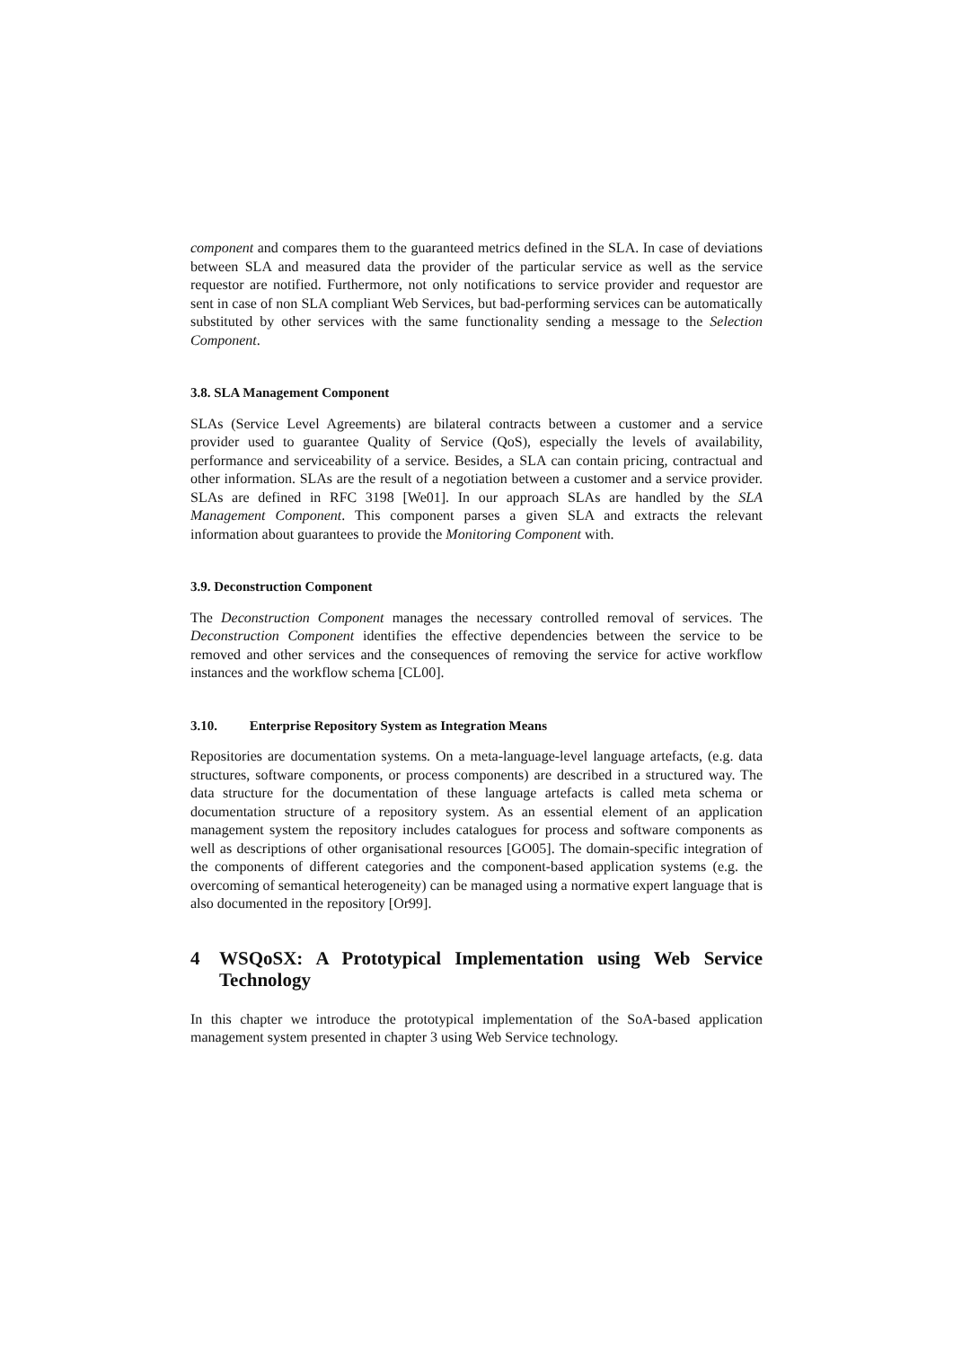component and compares them to the guaranteed metrics defined in the SLA. In case of deviations between SLA and measured data the provider of the particular service as well as the service requestor are notified. Furthermore, not only notifications to service provider and requestor are sent in case of non SLA compliant Web Services, but bad-performing services can be automatically substituted by other services with the same functionality sending a message to the Selection Component.
3.8. SLA Management Component
SLAs (Service Level Agreements) are bilateral contracts between a customer and a service provider used to guarantee Quality of Service (QoS), especially the levels of availability, performance and serviceability of a service. Besides, a SLA can contain pricing, contractual and other information. SLAs are the result of a negotiation between a customer and a service provider. SLAs are defined in RFC 3198 [We01]. In our approach SLAs are handled by the SLA Management Component. This component parses a given SLA and extracts the relevant information about guarantees to provide the Monitoring Component with.
3.9. Deconstruction Component
The Deconstruction Component manages the necessary controlled removal of services. The Deconstruction Component identifies the effective dependencies between the service to be removed and other services and the consequences of removing the service for active workflow instances and the workflow schema [CL00].
3.10. Enterprise Repository System as Integration Means
Repositories are documentation systems. On a meta-language-level language artefacts, (e.g. data structures, software components, or process components) are described in a structured way. The data structure for the documentation of these language artefacts is called meta schema or documentation structure of a repository system. As an essential element of an application management system the repository includes catalogues for process and software components as well as descriptions of other organisational resources [GO05]. The domain-specific integration of the components of different categories and the component-based application systems (e.g. the overcoming of semantical heterogeneity) can be managed using a normative expert language that is also documented in the repository [Or99].
4 WSQoSX: A Prototypical Implementation using Web Service Technology
In this chapter we introduce the prototypical implementation of the SoA-based application management system presented in chapter 3 using Web Service technology.